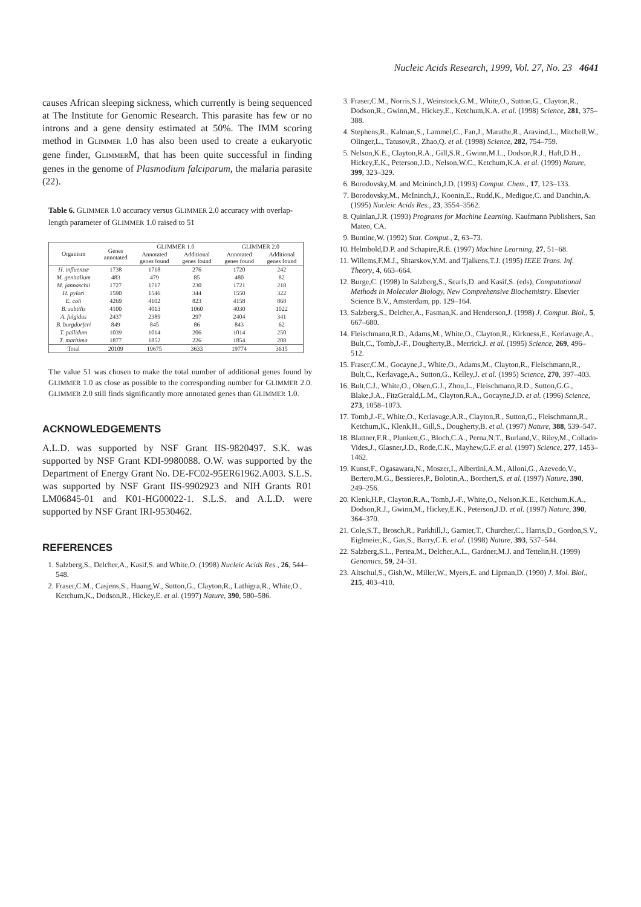Nucleic Acids Research, 1999, Vol. 27, No. 23 4641
causes African sleeping sickness, which currently is being sequenced at The Institute for Genomic Research. This parasite has few or no introns and a gene density estimated at 50%. The IMM scoring method in GLIMMER 1.0 has also been used to create a eukaryotic gene finder, GLIMMERM, that has been quite successful in finding genes in the genome of Plasmodium falciparum, the malaria parasite (22).
Table 6. GLIMMER 1.0 accuracy versus GLIMMER 2.0 accuracy with overlap-length parameter of GLIMMER 1.0 raised to 51
| Organism | Genes annotated | GLIMMER 1.0 | | GLIMMER 2.0 | |
| --- | --- | --- | --- | --- | --- |
| | | Annotated genes found | Additional genes found | Annotated genes found | Additional genes found |
| H. influenzæ | 1738 | 1718 | 276 | 1720 | 242 |
| M. genitalium | 483 | 479 | 85 | 480 | 82 |
| M. jannaschii | 1727 | 1717 | 230 | 1721 | 218 |
| H. pylori | 1590 | 1546 | 344 | 1550 | 322 |
| E. coli | 4269 | 4102 | 823 | 4158 | 868 |
| B. subtilis | 4100 | 4013 | 1060 | 4030 | 1022 |
| A. fulgidus | 2437 | 2389 | 297 | 2404 | 341 |
| B. burgdorferi | 849 | 845 | 86 | 843 | 62 |
| T. pallidum | 1039 | 1014 | 206 | 1014 | 250 |
| T. maritima | 1877 | 1852 | 226 | 1854 | 208 |
| Total | 20109 | 19675 | 3633 | 19774 | 3615 |
The value 51 was chosen to make the total number of additional genes found by GLIMMER 1.0 as close as possible to the corresponding number for GLIMMER 2.0. GLIMMER 2.0 still finds significantly more annotated genes than GLIMMER 1.0.
ACKNOWLEDGEMENTS
A.L.D. was supported by NSF Grant IIS-9820497. S.K. was supported by NSF Grant KDI-9980088. O.W. was supported by the Department of Energy Grant No. DE-FC02-95ER61962.A003. S.L.S. was supported by NSF Grant IIS-9902923 and NIH Grants R01 LM06845-01 and K01-HG00022-1. S.L.S. and A.L.D. were supported by NSF Grant IRI-9530462.
REFERENCES
1. Salzberg,S., Delcher,A., Kasif,S. and White,O. (1998) Nucleic Acids Res., 26, 544–548.
2. Fraser,C.M., Casjens,S., Huang,W., Sutton,G., Clayton,R., Lathigra,R., White,O., Ketchum,K., Dodson,R., Hickey,E. et al. (1997) Nature, 390, 580–586.
3. Fraser,C.M., Norris,S.J., Weinstock,G.M., White,O., Sutton,G., Clayton,R., Dodson,R., Gwinn,M., Hickey,E., Ketchum,K.A. et al. (1998) Science, 281, 375–388.
4. Stephens,R., Kalman,S., Lammel,C., Fan,J., Marathe,R., Aravind,L., Mitchell,W., Olinger,L., Tatusov,R., Zhao,Q. et al. (1998) Science, 282, 754–759.
5. Nelson,K.E., Clayton,R.A., Gill,S.R., Gwinn,M.L., Dodson,R.J., Haft,D.H., Hickey,E.K., Peterson,J.D., Nelson,W.C., Ketchum,K.A. et al. (1999) Nature, 399, 323–329.
6. Borodovsky,M. and Mcininch,J.D. (1993) Comput. Chem., 17, 123–133.
7. Borodovsky,M., McIninch,J., Koonin,E., Rudd,K., Medigue,C. and Danchin,A. (1995) Nucleic Acids Res., 23, 3554–3562.
8. Quinlan,J.R. (1993) Programs for Machine Learning. Kaufmann Publishers, San Mateo, CA.
9. Buntine,W. (1992) Stat. Comput., 2, 63–73.
10. Helmbold,D.P. and Schapire,R.E. (1997) Machine Learning, 27, 51–68.
11. Willems,F.M.J., Shtarskov,Y.M. and Tjalkens,T.J. (1995) IEEE Trans. Inf. Theory, 4, 663–664.
12. Burge,C. (1998) In Salzberg,S., Searls,D. and Kasif,S. (eds), Computational Methods in Molecular Biology, New Comprehensive Biochemistry. Elsevier Science B.V., Amsterdam, pp. 129–164.
13. Salzberg,S., Delcher,A., Fasman,K. and Henderson,J. (1998) J. Comput. Biol., 5, 667–680.
14. Fleischmann,R.D., Adams,M., White,O., Clayton,R., Kirkness,E., Kerlavage,A., Bult,C., Tomb,J.-F., Dougherty,B., Merrick,J. et al. (1995) Science, 269, 496–512.
15. Fraser,C.M., Gocayne,J., White,O., Adams,M., Clayton,R., Fleischmann,R., Bult,C., Kerlavage,A., Sutton,G., Kelley,J. et al. (1995) Science, 270, 397–403.
16. Bult,C.J., White,O., Olsen,G.J., Zhou,L., Fleischmann,R.D., Sutton,G.G., Blake,J.A., FitzGerald,L.M., Clayton,R.A., Gocayne,J.D. et al. (1996) Science, 273, 1058–1073.
17. Tomb,J.-F., White,O., Kerlavage,A.R., Clayton,R., Sutton,G., Fleischmann,R., Ketchum,K., Klenk,H., Gill,S., Dougherty,B. et al. (1997) Nature, 388, 539–547.
18. Blattner,F.R., Plunkett,G., Bloch,C.A., Perna,N.T., Burland,V., Riley,M., Collado-Vides,J., Glasner,J.D., Rode,C.K., Mayhew,G.F. et al. (1997) Science, 277, 1453–1462.
19. Kunst,F., Ogasawara,N., Moszer,I., Albertini,A.M., Alloni,G., Azevedo,V., Bertero,M.G., Bessieres,P., Bolotin,A., Borchert,S. et al. (1997) Nature, 390, 249–256.
20. Klenk,H.P., Clayton,R.A., Tomb,J.-F., White,O., Nelson,K.E., Ketchum,K.A., Dodson,R.J., Gwinn,M., Hickey,E.K., Peterson,J.D. et al. (1997) Nature, 390, 364–370.
21. Cole,S.T., Brosch,R., Parkhill,J., Garnier,T., Churcher,C., Harris,D., Gordon,S.V., Eiglmeier,K., Gas,S., Barry,C.E. et al. (1998) Nature, 393, 537–544.
22. Salzberg,S.L., Pertea,M., Delcher,A.L., Gardner,M.J. and Tettelin,H. (1999) Genomics, 59, 24–31.
23. Altschul,S., Gish,W., Miller,W., Myers,E. and Lipman,D. (1990) J. Mol. Biol., 215, 403–410.